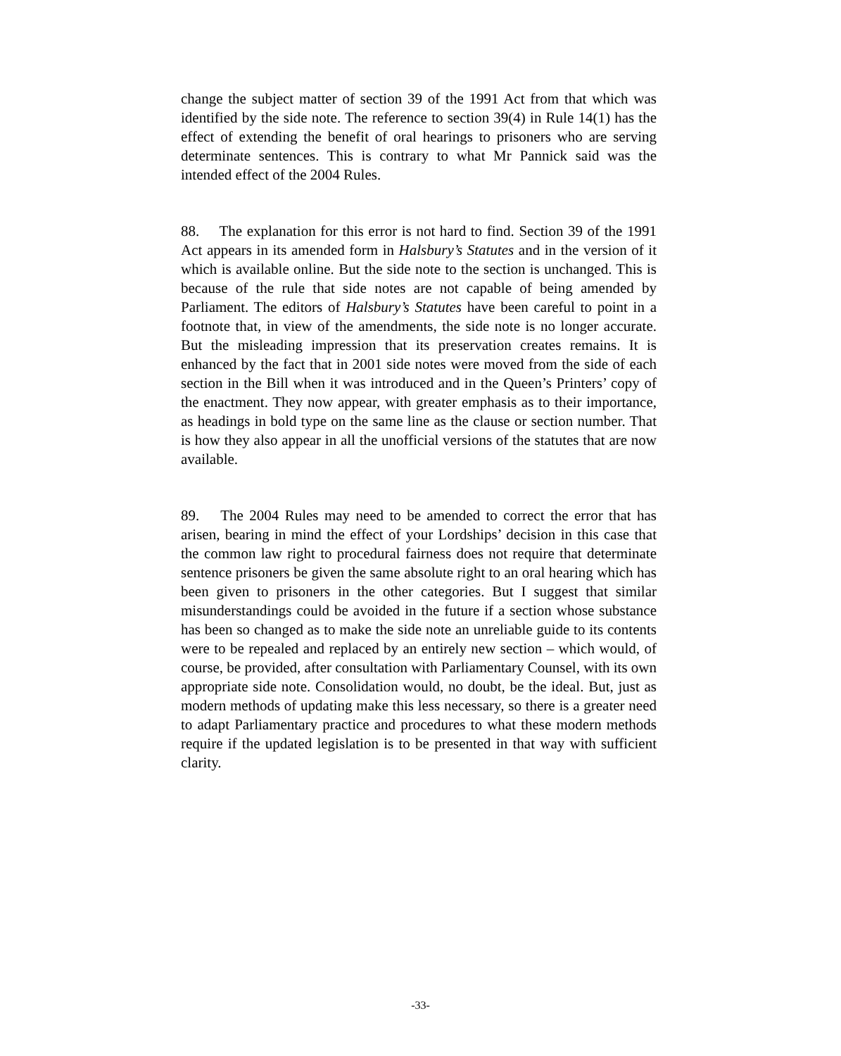change the subject matter of section 39 of the 1991 Act from that which was identified by the side note. The reference to section 39(4) in Rule 14(1) has the effect of extending the benefit of oral hearings to prisoners who are serving determinate sentences. This is contrary to what Mr Pannick said was the intended effect of the 2004 Rules.
88. The explanation for this error is not hard to find. Section 39 of the 1991 Act appears in its amended form in Halsbury’s Statutes and in the version of it which is available online. But the side note to the section is unchanged. This is because of the rule that side notes are not capable of being amended by Parliament. The editors of Halsbury’s Statutes have been careful to point in a footnote that, in view of the amendments, the side note is no longer accurate. But the misleading impression that its preservation creates remains. It is enhanced by the fact that in 2001 side notes were moved from the side of each section in the Bill when it was introduced and in the Queen’s Printers’ copy of the enactment. They now appear, with greater emphasis as to their importance, as headings in bold type on the same line as the clause or section number. That is how they also appear in all the unofficial versions of the statutes that are now available.
89. The 2004 Rules may need to be amended to correct the error that has arisen, bearing in mind the effect of your Lordships’ decision in this case that the common law right to procedural fairness does not require that determinate sentence prisoners be given the same absolute right to an oral hearing which has been given to prisoners in the other categories. But I suggest that similar misunderstandings could be avoided in the future if a section whose substance has been so changed as to make the side note an unreliable guide to its contents were to be repealed and replaced by an entirely new section – which would, of course, be provided, after consultation with Parliamentary Counsel, with its own appropriate side note. Consolidation would, no doubt, be the ideal. But, just as modern methods of updating make this less necessary, so there is a greater need to adapt Parliamentary practice and procedures to what these modern methods require if the updated legislation is to be presented in that way with sufficient clarity.
-33-